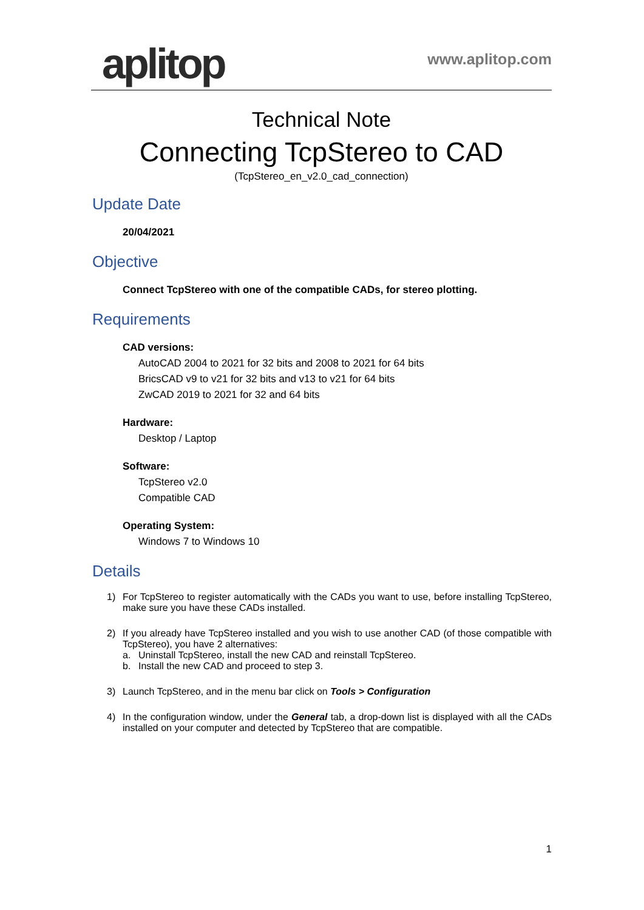aplitop
www.aplitop.com
Technical Note
Connecting TcpStereo to CAD
(TcpStereo_en_v2.0_cad_connection)
Update Date
20/04/2021
Objective
Connect TcpStereo with one of the compatible CADs, for stereo plotting.
Requirements
CAD versions:
AutoCAD 2004 to 2021 for 32 bits and 2008 to 2021 for 64 bits
BricsCAD v9 to v21 for 32 bits and v13 to v21 for 64 bits
ZwCAD 2019 to 2021 for 32 and 64 bits
Hardware:
Desktop / Laptop
Software:
TcpStereo v2.0
Compatible CAD
Operating System:
Windows 7 to Windows 10
Details
1) For TcpStereo to register automatically with the CADs you want to use, before installing TcpStereo, make sure you have these CADs installed.
2) If you already have TcpStereo installed and you wish to use another CAD (of those compatible with TcpStereo), you have 2 alternatives:
a. Uninstall TcpStereo, install the new CAD and reinstall TcpStereo.
b. Install the new CAD and proceed to step 3.
3) Launch TcpStereo, and in the menu bar click on Tools > Configuration
4) In the configuration window, under the General tab, a drop-down list is displayed with all the CADs installed on your computer and detected by TcpStereo that are compatible.
1